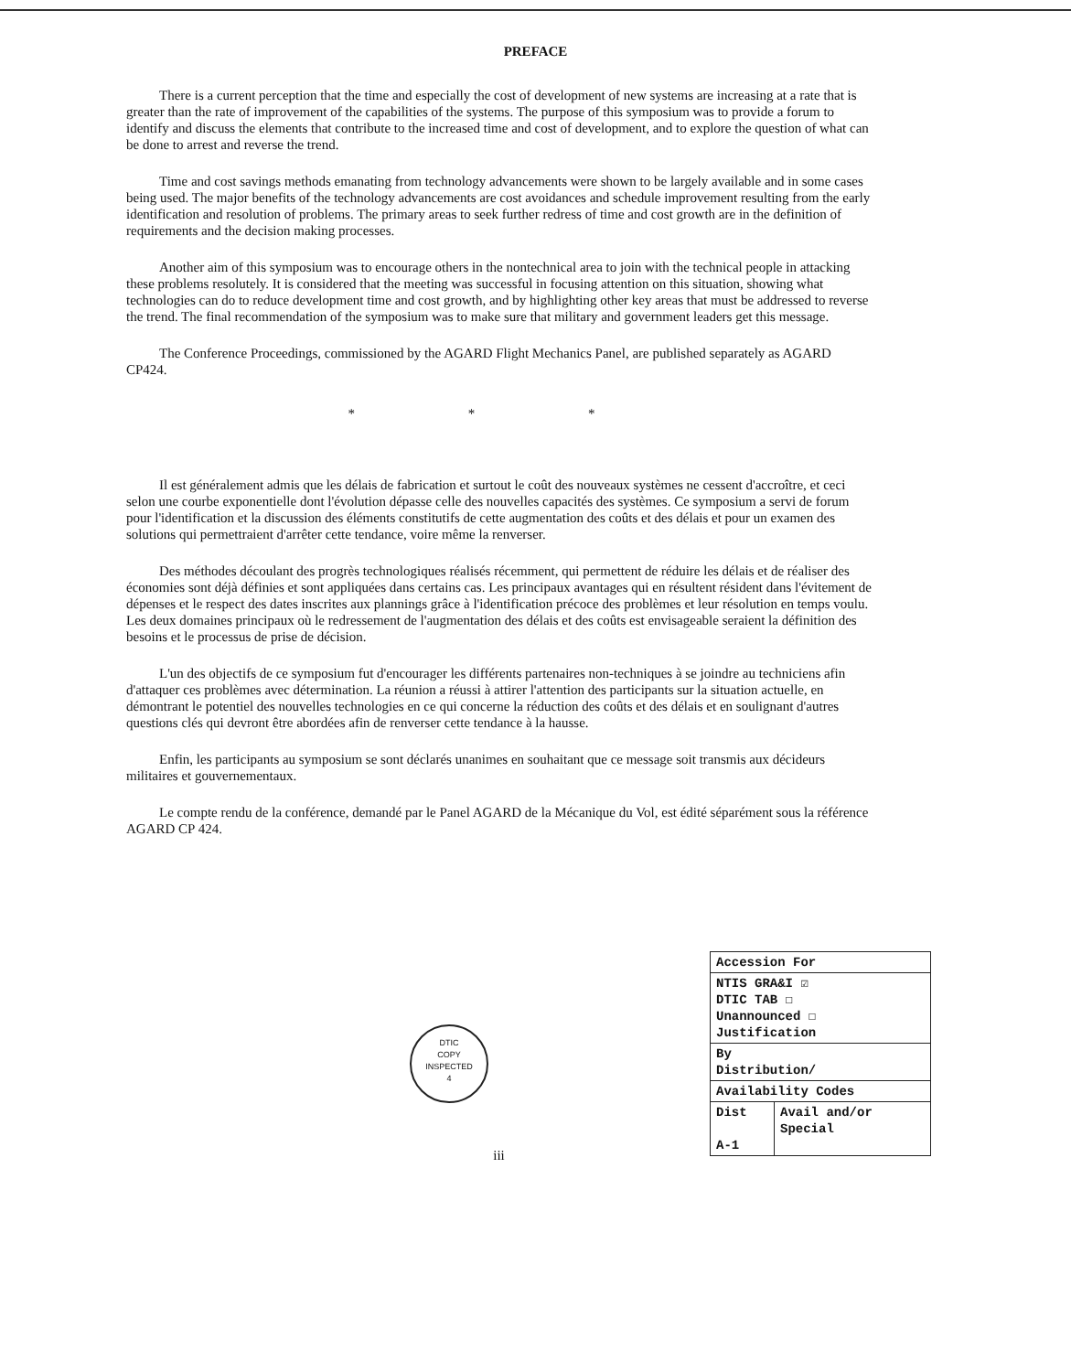PREFACE
There is a current perception that the time and especially the cost of development of new systems are increasing at a rate that is greater than the rate of improvement of the capabilities of the systems. The purpose of this symposium was to provide a forum to identify and discuss the elements that contribute to the increased time and cost of development, and to explore the question of what can be done to arrest and reverse the trend.
Time and cost savings methods emanating from technology advancements were shown to be largely available and in some cases being used. The major benefits of the technology advancements are cost avoidances and schedule improvement resulting from the early identification and resolution of problems. The primary areas to seek further redress of time and cost growth are in the definition of requirements and the decision making processes.
Another aim of this symposium was to encourage others in the nontechnical area to join with the technical people in attacking these problems resolutely. It is considered that the meeting was successful in focusing attention on this situation, showing what technologies can do to reduce development time and cost growth, and by highlighting other key areas that must be addressed to reverse the trend. The final recommendation of the symposium was to make sure that military and government leaders get this message.
The Conference Proceedings, commissioned by the AGARD Flight Mechanics Panel, are published separately as AGARD CP424.
* * *
Il est généralement admis que les délais de fabrication et surtout le coût des nouveaux systèmes ne cessent d'accroître, et ceci selon une courbe exponentielle dont l'évolution dépasse celle des nouvelles capacités des systèmes. Ce symposium a servi de forum pour l'identification et la discussion des éléments constitutifs de cette augmentation des coûts et des délais et pour un examen des solutions qui permettraient d'arrêter cette tendance, voire même la renverser.
Des méthodes découlant des progrès technologiques réalisés récemment, qui permettent de réduire les délais et de réaliser des économies sont déjà définies et sont appliquées dans certains cas. Les principaux avantages qui en résultent résident dans l'évitement de dépenses et le respect des dates inscrites aux plannings grâce à l'identification précoce des problèmes et leur résolution en temps voulu. Les deux domaines principaux où le redressement de l'augmentation des délais et des coûts est envisageable seraient la définition des besoins et le processus de prise de décision.
L'un des objectifs de ce symposium fut d'encourager les différents partenaires non-techniques à se joindre au techniciens afin d'attaquer ces problèmes avec détermination. La réunion a réussi à attirer l'attention des participants sur la situation actuelle, en démontrant le potentiel des nouvelles technologies en ce qui concerne la réduction des coûts et des délais et en soulignant d'autres questions clés qui devront être abordées afin de renverser cette tendance à la hausse.
Enfin, les participants au symposium se sont déclarés unanimes en souhaitant que ce message soit transmis aux décideurs militaires et gouvernementaux.
Le compte rendu de la conférence, demandé par le Panel AGARD de la Mécanique du Vol, est édité séparément sous la référence AGARD CP 424.
DTIC
COPY
INSPECTED
4
| Accession For | |
| NTIS GRA&I ☑ DTIC TAB ☐ Unannounced ☐ Justification | |
| By Distribution/ | |
| Availability Codes | |
| Dist A-1 | Avail and/or Special |
iii